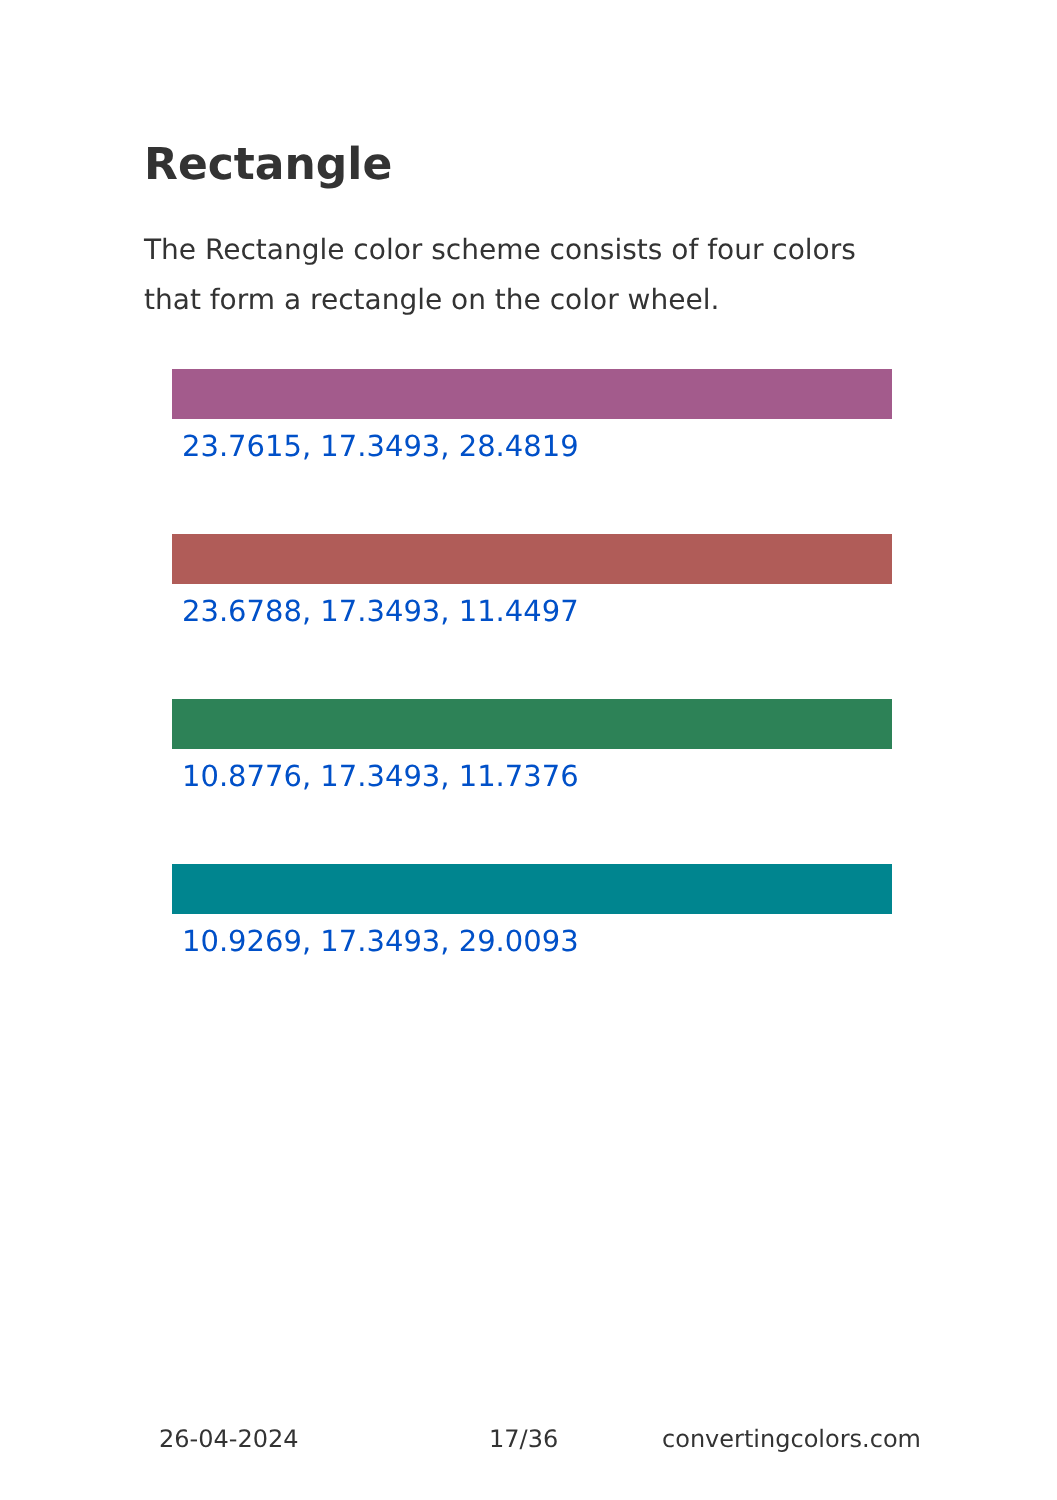Rectangle
The Rectangle color scheme consists of four colors that form a rectangle on the color wheel.
23.7615, 17.3493, 28.4819
23.6788, 17.3493, 11.4497
10.8776, 17.3493, 11.7376
10.9269, 17.3493, 29.0093
26-04-2024 17/36 convertingcolors.com